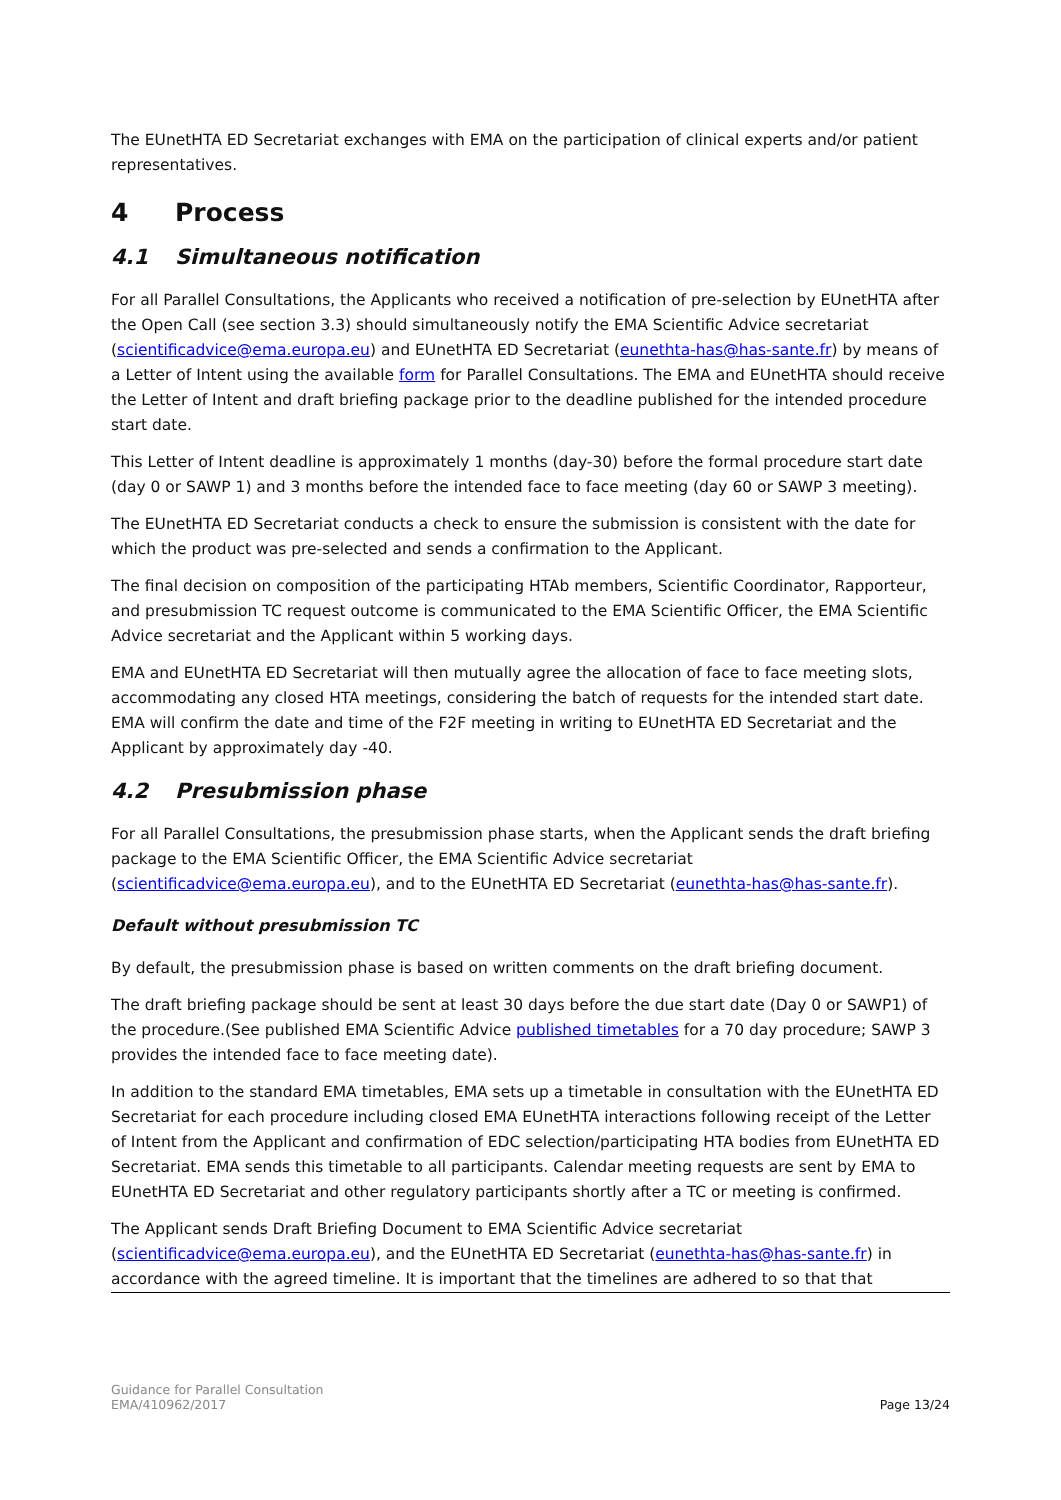The EUnetHTA ED Secretariat exchanges with EMA on the participation of clinical experts and/or patient representatives.
4 Process
4.1 Simultaneous notification
For all Parallel Consultations, the Applicants who received a notification of pre-selection by EUnetHTA after the Open Call (see section 3.3) should simultaneously notify the EMA Scientific Advice secretariat (scientificadvice@ema.europa.eu) and EUnetHTA ED Secretariat (eunethta-has@has-sante.fr) by means of a Letter of Intent using the available form for Parallel Consultations. The EMA and EUnetHTA should receive the Letter of Intent and draft briefing package prior to the deadline published for the intended procedure start date.
This Letter of Intent deadline is approximately 1 months (day-30) before the formal procedure start date (day 0 or SAWP 1) and 3 months before the intended face to face meeting (day 60 or SAWP 3 meeting).
The EUnetHTA ED Secretariat conducts a check to ensure the submission is consistent with the date for which the product was pre-selected and sends a confirmation to the Applicant.
The final decision on composition of the participating HTAb members, Scientific Coordinator, Rapporteur, and presubmission TC request outcome is communicated to the EMA Scientific Officer, the EMA Scientific Advice secretariat and the Applicant within 5 working days.
EMA and EUnetHTA ED Secretariat will then mutually agree the allocation of face to face meeting slots, accommodating any closed HTA meetings, considering the batch of requests for the intended start date. EMA will confirm the date and time of the F2F meeting in writing to EUnetHTA ED Secretariat and the Applicant by approximately day -40.
4.2 Presubmission phase
For all Parallel Consultations, the presubmission phase starts, when the Applicant sends the draft briefing package to the EMA Scientific Officer, the EMA Scientific Advice secretariat (scientificadvice@ema.europa.eu), and to the EUnetHTA ED Secretariat (eunethta-has@has-sante.fr).
Default without presubmission TC
By default, the presubmission phase is based on written comments on the draft briefing document.
The draft briefing package should be sent at least 30 days before the due start date (Day 0 or SAWP1) of the procedure.(See published EMA Scientific Advice published timetables for a 70 day procedure; SAWP 3 provides the intended face to face meeting date).
In addition to the standard EMA timetables, EMA sets up a timetable in consultation with the EUnetHTA ED Secretariat for each procedure including closed EMA EUnetHTA interactions following receipt of the Letter of Intent from the Applicant and confirmation of EDC selection/participating HTA bodies from EUnetHTA ED Secretariat. EMA sends this timetable to all participants. Calendar meeting requests are sent by EMA to EUnetHTA ED Secretariat and other regulatory participants shortly after a TC or meeting is confirmed.
The Applicant sends Draft Briefing Document to EMA Scientific Advice secretariat (scientificadvice@ema.europa.eu), and the EUnetHTA ED Secretariat (eunethta-has@has-sante.fr) in accordance with the agreed timeline. It is important that the timelines are adhered to so that that
Guidance for Parallel Consultation
EMA/410962/2017
Page 13/24